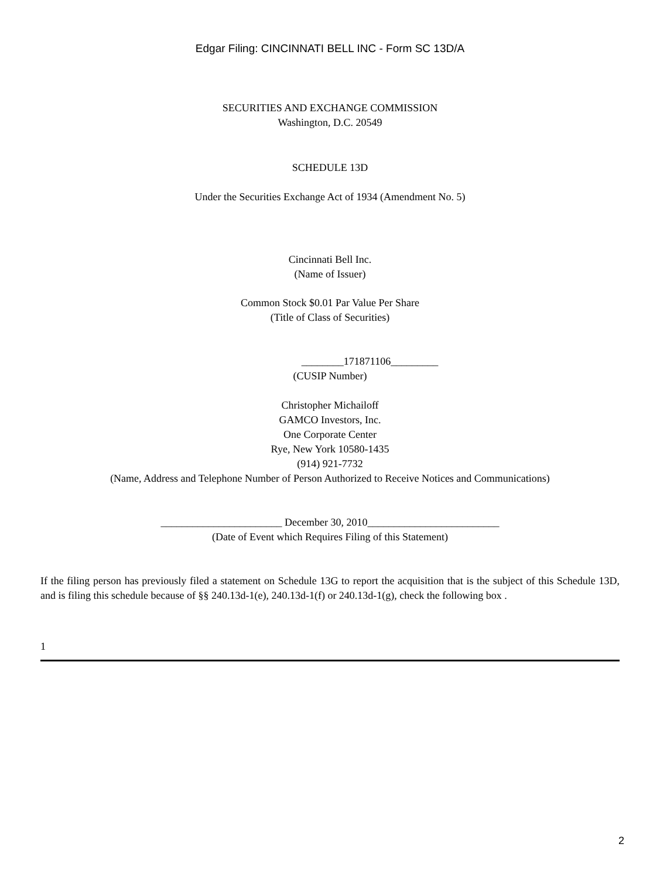Edgar Filing: CINCINNATI BELL INC - Form SC 13D/A
SECURITIES AND EXCHANGE COMMISSION
Washington, D.C. 20549
SCHEDULE 13D
Under the Securities Exchange Act of 1934 (Amendment No. 5)
Cincinnati Bell Inc.
(Name of Issuer)
Common Stock $0.01 Par Value Per Share
(Title of Class of Securities)
________171871106_________
(CUSIP Number)
Christopher Michailoff
GAMCO Investors, Inc.
One Corporate Center
Rye, New York 10580-1435
(914) 921-7732
(Name, Address and Telephone Number of Person Authorized to Receive Notices and Communications)
_______________________ December 30, 2010_________________________
(Date of Event which Requires Filing of this Statement)
If the filing person has previously filed a statement on Schedule 13G to report the acquisition that is the subject of this Schedule 13D, and is filing this schedule because of §§ 240.13d-1(e), 240.13d-1(f) or 240.13d-1(g), check the following box .
1
2